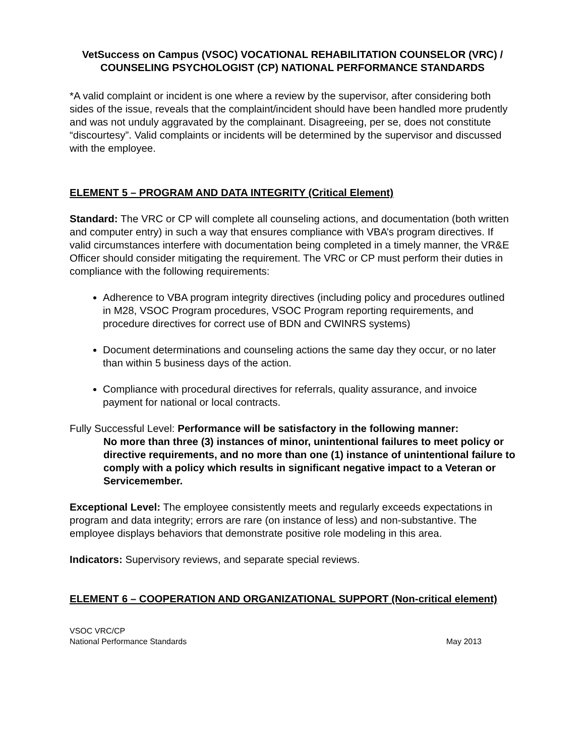VetSuccess on Campus (VSOC) VOCATIONAL REHABILITATION COUNSELOR (VRC) / COUNSELING PSYCHOLOGIST (CP) NATIONAL PERFORMANCE STANDARDS
*A valid complaint or incident is one where a review by the supervisor, after considering both sides of the issue, reveals that the complaint/incident should have been handled more prudently and was not unduly aggravated by the complainant. Disagreeing, per se, does not constitute “discourtesy”. Valid complaints or incidents will be determined by the supervisor and discussed with the employee.
ELEMENT 5 – PROGRAM AND DATA INTEGRITY (Critical Element)
Standard: The VRC or CP will complete all counseling actions, and documentation (both written and computer entry) in such a way that ensures compliance with VBA’s program directives. If valid circumstances interfere with documentation being completed in a timely manner, the VR&E Officer should consider mitigating the requirement. The VRC or CP must perform their duties in compliance with the following requirements:
Adherence to VBA program integrity directives (including policy and procedures outlined in M28, VSOC Program procedures, VSOC Program reporting requirements, and procedure directives for correct use of BDN and CWINRS systems)
Document determinations and counseling actions the same day they occur, or no later than within 5 business days of the action.
Compliance with procedural directives for referrals, quality assurance, and invoice payment for national or local contracts.
Fully Successful Level: Performance will be satisfactory in the following manner:
No more than three (3) instances of minor, unintentional failures to meet policy or directive requirements, and no more than one (1) instance of unintentional failure to comply with a policy which results in significant negative impact to a Veteran or Servicemember.
Exceptional Level: The employee consistently meets and regularly exceeds expectations in program and data integrity; errors are rare (on instance of less) and non-substantive. The employee displays behaviors that demonstrate positive role modeling in this area.
Indicators: Supervisory reviews, and separate special reviews.
ELEMENT 6 – COOPERATION AND ORGANIZATIONAL SUPPORT (Non-critical element)
VSOC VRC/CP
National Performance Standards
May 2013